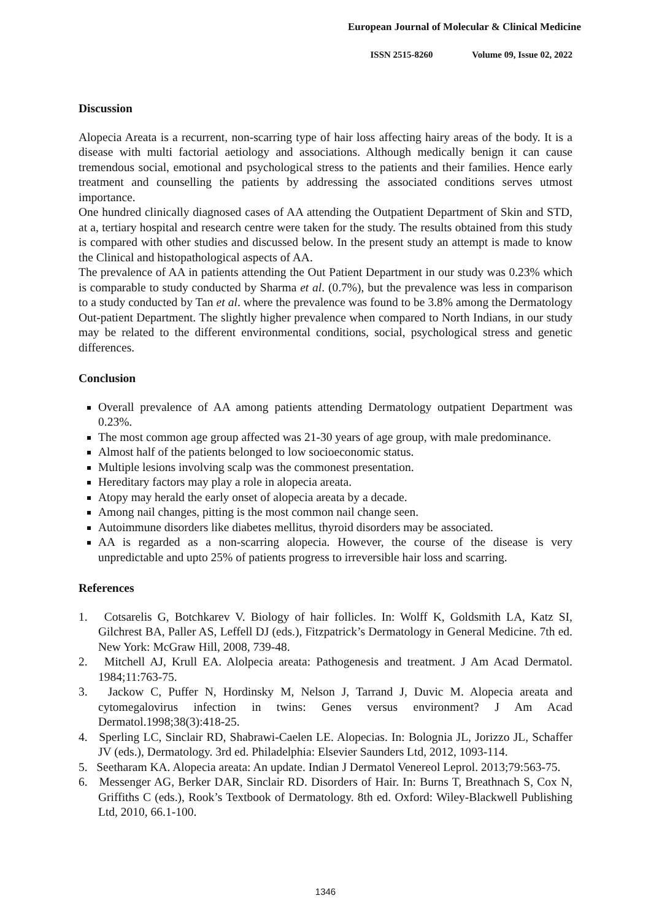European Journal of Molecular & Clinical Medicine
ISSN 2515-8260 Volume 09, Issue 02, 2022
Discussion
Alopecia Areata is a recurrent, non-scarring type of hair loss affecting hairy areas of the body. It is a disease with multi factorial aetiology and associations. Although medically benign it can cause tremendous social, emotional and psychological stress to the patients and their families. Hence early treatment and counselling the patients by addressing the associated conditions serves utmost importance.
One hundred clinically diagnosed cases of AA attending the Outpatient Department of Skin and STD, at a, tertiary hospital and research centre were taken for the study. The results obtained from this study is compared with other studies and discussed below. In the present study an attempt is made to know the Clinical and histopathological aspects of AA.
The prevalence of AA in patients attending the Out Patient Department in our study was 0.23% which is comparable to study conducted by Sharma et al. (0.7%), but the prevalence was less in comparison to a study conducted by Tan et al. where the prevalence was found to be 3.8% among the Dermatology Out-patient Department. The slightly higher prevalence when compared to North Indians, in our study may be related to the different environmental conditions, social, psychological stress and genetic differences.
Conclusion
Overall prevalence of AA among patients attending Dermatology outpatient Department was 0.23%.
The most common age group affected was 21-30 years of age group, with male predominance.
Almost half of the patients belonged to low socioeconomic status.
Multiple lesions involving scalp was the commonest presentation.
Hereditary factors may play a role in alopecia areata.
Atopy may herald the early onset of alopecia areata by a decade.
Among nail changes, pitting is the most common nail change seen.
Autoimmune disorders like diabetes mellitus, thyroid disorders may be associated.
AA is regarded as a non-scarring alopecia. However, the course of the disease is very unpredictable and upto 25% of patients progress to irreversible hair loss and scarring.
References
1. Cotsarelis G, Botchkarev V. Biology of hair follicles. In: Wolff K, Goldsmith LA, Katz SI, Gilchrest BA, Paller AS, Leffell DJ (eds.), Fitzpatrick’s Dermatology in General Medicine. 7th ed. New York: McGraw Hill, 2008, 739-48.
2. Mitchell AJ, Krull EA. Alolpecia areata: Pathogenesis and treatment. J Am Acad Dermatol. 1984;11:763-75.
3. Jackow C, Puffer N, Hordinsky M, Nelson J, Tarrand J, Duvic M. Alopecia areata and cytomegalovirus infection in twins: Genes versus environment? J Am Acad Dermatol.1998;38(3):418-25.
4. Sperling LC, Sinclair RD, Shabrawi-Caelen LE. Alopecias. In: Bolognia JL, Jorizzo JL, Schaffer JV (eds.), Dermatology. 3rd ed. Philadelphia: Elsevier Saunders Ltd, 2012, 1093-114.
5. Seetharam KA. Alopecia areata: An update. Indian J Dermatol Venereol Leprol. 2013;79:563-75.
6. Messenger AG, Berker DAR, Sinclair RD. Disorders of Hair. In: Burns T, Breathnach S, Cox N, Griffiths C (eds.), Rook’s Textbook of Dermatology. 8th ed. Oxford: Wiley-Blackwell Publishing Ltd, 2010, 66.1-100.
1346